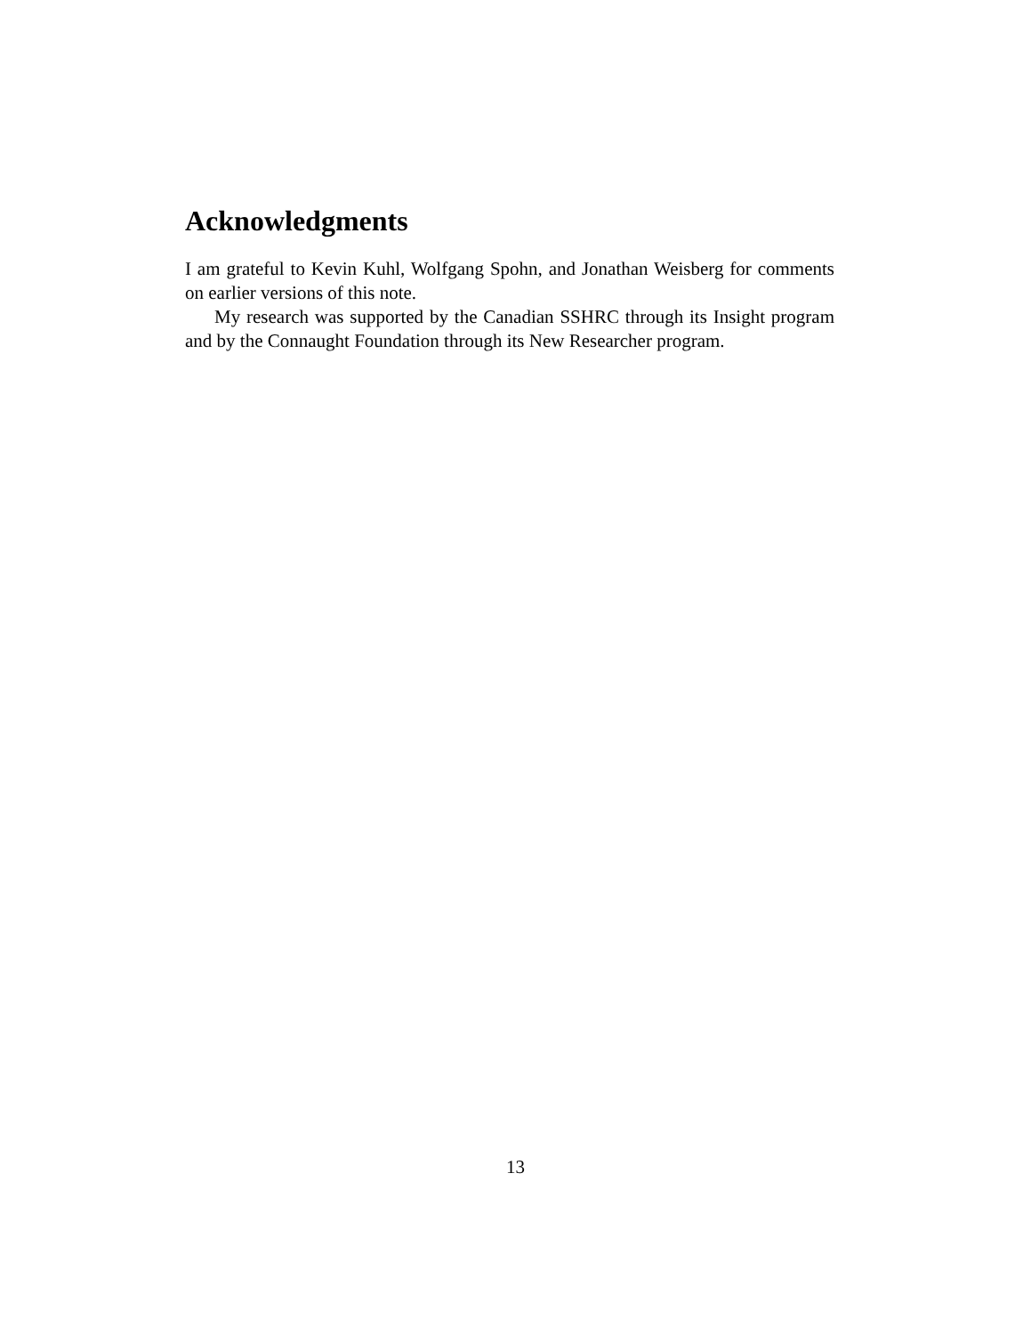Acknowledgments
I am grateful to Kevin Kuhl, Wolfgang Spohn, and Jonathan Weisberg for comments on earlier versions of this note.
My research was supported by the Canadian SSHRC through its Insight program and by the Connaught Foundation through its New Researcher program.
13